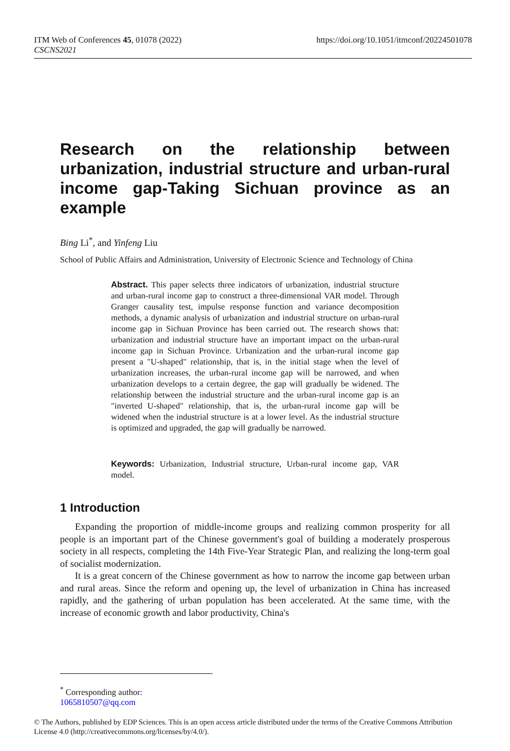ITM Web of Conferences 45, 01078 (2022)
CSCNS2021
https://doi.org/10.1051/itmconf/20224501078
Research on the relationship between urbanization, industrial structure and urban-rural income gap-Taking Sichuan province as an example
Bing Li<sup>*</sup>, and Yinfeng Liu
School of Public Affairs and Administration, University of Electronic Science and Technology of China
Abstract. This paper selects three indicators of urbanization, industrial structure and urban-rural income gap to construct a three-dimensional VAR model. Through Granger causality test, impulse response function and variance decomposition methods, a dynamic analysis of urbanization and industrial structure on urban-rural income gap in Sichuan Province has been carried out. The research shows that: urbanization and industrial structure have an important impact on the urban-rural income gap in Sichuan Province. Urbanization and the urban-rural income gap present a "U-shaped" relationship, that is, in the initial stage when the level of urbanization increases, the urban-rural income gap will be narrowed, and when urbanization develops to a certain degree, the gap will gradually be widened. The relationship between the industrial structure and the urban-rural income gap is an "inverted U-shaped" relationship, that is, the urban-rural income gap will be widened when the industrial structure is at a lower level. As the industrial structure is optimized and upgraded, the gap will gradually be narrowed.
Keywords: Urbanization, Industrial structure, Urban-rural income gap, VAR model.
1 Introduction
Expanding the proportion of middle-income groups and realizing common prosperity for all people is an important part of the Chinese government's goal of building a moderately prosperous society in all respects, completing the 14th Five-Year Strategic Plan, and realizing the long-term goal of socialist modernization.
It is a great concern of the Chinese government as how to narrow the income gap between urban and rural areas. Since the reform and opening up, the level of urbanization in China has increased rapidly, and the gathering of urban population has been accelerated. At the same time, with the increase of economic growth and labor productivity, China's
<sup>*</sup> Corresponding author: 1065810507@qq.com
© The Authors, published by EDP Sciences. This is an open access article distributed under the terms of the Creative Commons Attribution License 4.0 (http://creativecommons.org/licenses/by/4.0/).